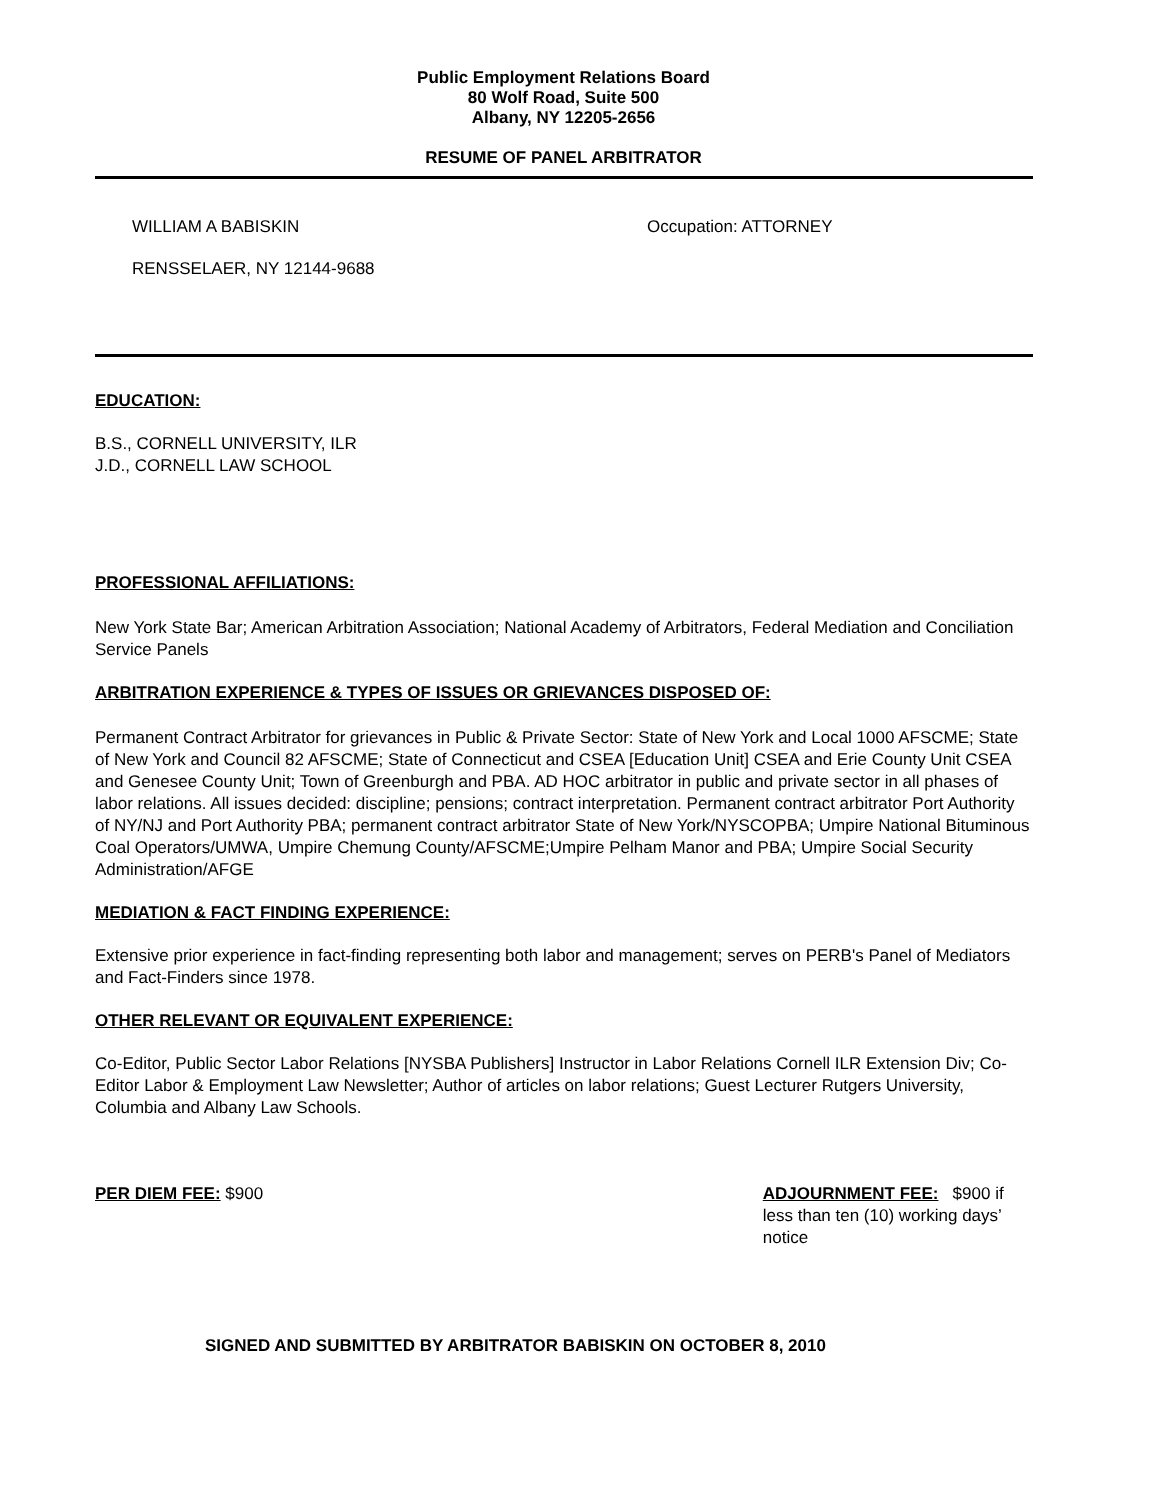Public Employment Relations Board
80 Wolf Road, Suite 500
Albany, NY 12205-2656
RESUME OF PANEL ARBITRATOR
WILLIAM A BABISKIN Occupation: ATTORNEY
RENSSELAER, NY 12144-9688
EDUCATION:
B.S., CORNELL UNIVERSITY, ILR
J.D., CORNELL LAW SCHOOL
PROFESSIONAL AFFILIATIONS:
New York State Bar; American Arbitration Association; National Academy of Arbitrators, Federal Mediation and Conciliation Service Panels
ARBITRATION EXPERIENCE & TYPES OF ISSUES OR GRIEVANCES DISPOSED OF:
Permanent Contract Arbitrator for grievances in Public & Private Sector: State of New York and Local 1000 AFSCME; State of New York and Council 82 AFSCME; State of Connecticut and CSEA [Education Unit] CSEA and Erie County Unit CSEA and Genesee County Unit; Town of Greenburgh and PBA. AD HOC arbitrator in public and private sector in all phases of labor relations. All issues decided: discipline; pensions; contract interpretation. Permanent contract arbitrator Port Authority of NY/NJ and Port Authority PBA; permanent contract arbitrator State of New York/NYSCOPBA; Umpire National Bituminous Coal Operators/UMWA, Umpire Chemung County/AFSCME;Umpire Pelham Manor and PBA; Umpire Social Security Administration/AFGE
MEDIATION & FACT FINDING EXPERIENCE:
Extensive prior experience in fact-finding representing both labor and management; serves on PERB's Panel of Mediators and Fact-Finders since 1978.
OTHER RELEVANT OR EQUIVALENT EXPERIENCE:
Co-Editor, Public Sector Labor Relations [NYSBA Publishers] Instructor in Labor Relations Cornell ILR Extension Div; Co-Editor Labor & Employment Law Newsletter; Author of articles on labor relations; Guest Lecturer Rutgers University, Columbia and Albany Law Schools.
PER DIEM FEE: $900 ADJOURNMENT FEE: $900 if less than ten (10) working days’ notice
SIGNED AND SUBMITTED BY ARBITRATOR BABISKIN ON OCTOBER 8, 2010